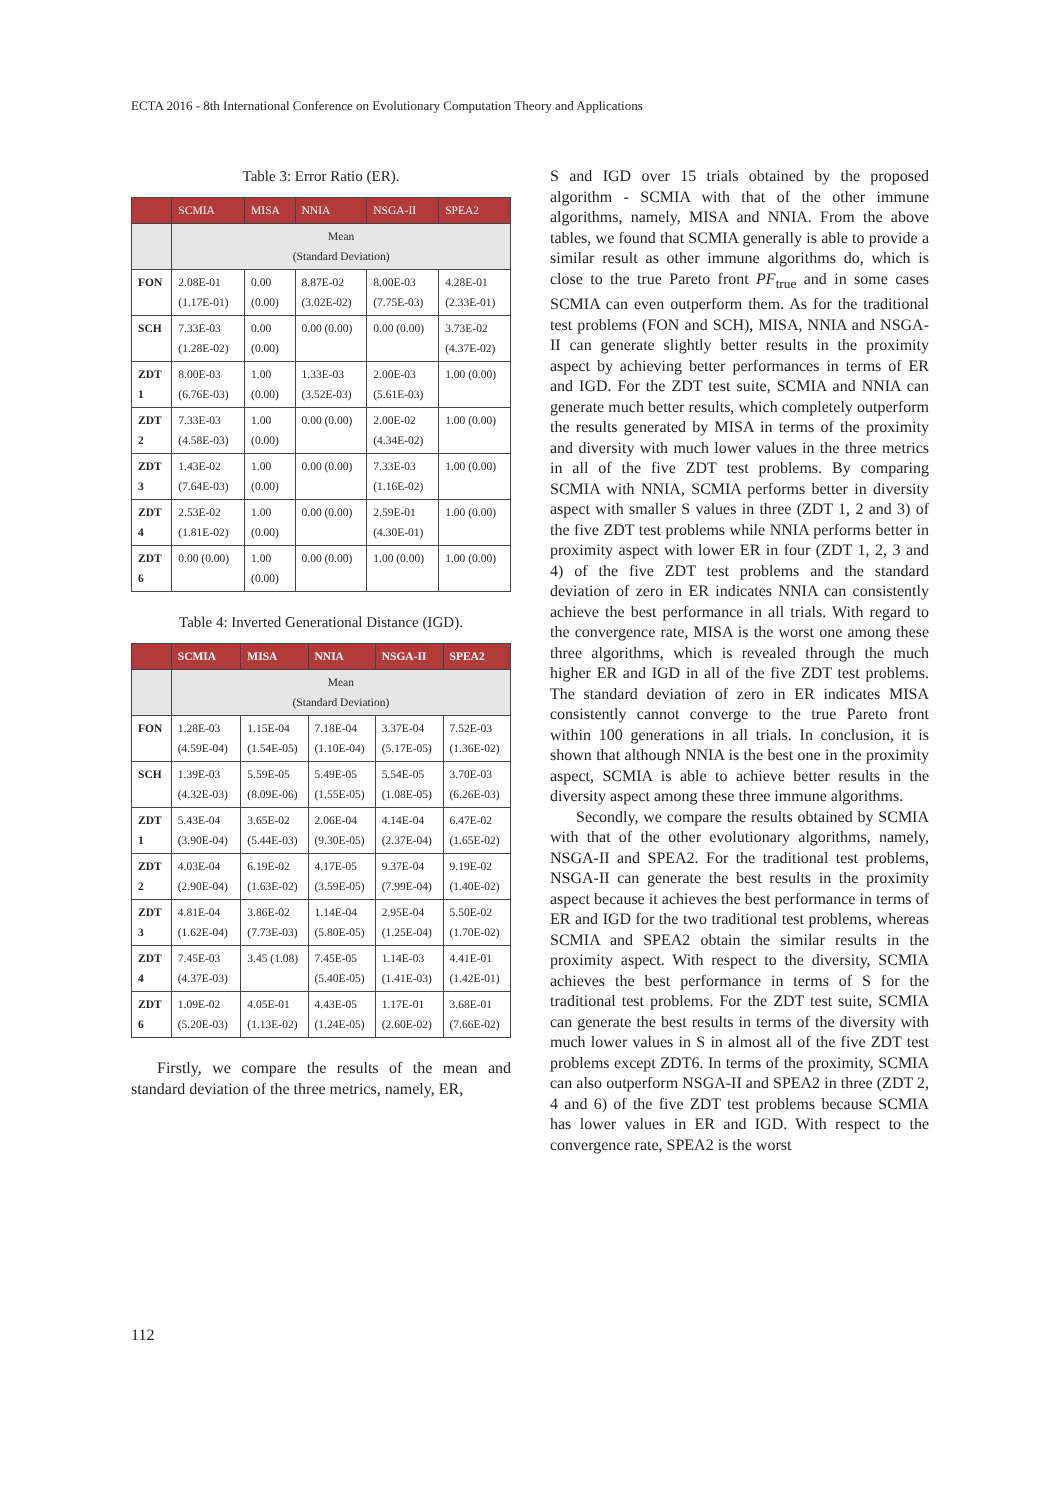ECTA 2016 - 8th International Conference on Evolutionary Computation Theory and Applications
Table 3: Error Ratio (ER).
| | SCMIA | MISA | NNIA | NSGA-II | SPEA2 |
| --- | --- | --- | --- | --- | --- |
| | Mean (Standard Deviation) | | | | |
| FON | 2.08E-01 (1.17E-01) | 0.00 (0.00) | 8.87E-02 (3.02E-02) | 8.00E-03 (7.75E-03) | 4.28E-01 (2.33E-01) |
| SCH | 7.33E-03 (1.28E-02) | 0.00 (0.00) | 0.00 (0.00) | 0.00 (0.00) | 3.73E-02 (4.37E-02) |
| ZDT 1 | 8.00E-03 (6.76E-03) | 1.00 (0.00) | 1.33E-03 (3.52E-03) | 2.00E-03 (5.61E-03) | 1.00 (0.00) |
| ZDT 2 | 7.33E-03 (4.58E-03) | 1.00 (0.00) | 0.00 (0.00) | 2.00E-02 (4.34E-02) | 1.00 (0.00) |
| ZDT 3 | 1.43E-02 (7.64E-03) | 1.00 (0.00) | 0.00 (0.00) | 7.33E-03 (1.16E-02) | 1.00 (0.00) |
| ZDT 4 | 2.53E-02 (1.81E-02) | 1.00 (0.00) | 0.00 (0.00) | 2.59E-01 (4.30E-01) | 1.00 (0.00) |
| ZDT 6 | 0.00 (0.00) | 1.00 (0.00) | 0.00 (0.00) | 1.00 (0.00) | 1.00 (0.00) |
Table 4: Inverted Generational Distance (IGD).
| | SCMIA | MISA | NNIA | NSGA-II | SPEA2 |
| --- | --- | --- | --- | --- | --- |
| | Mean (Standard Deviation) | | | | |
| FON | 1.28E-03 (4.59E-04) | 1.15E-04 (1.54E-05) | 7.18E-04 (1.10E-04) | 3.37E-04 (5.17E-05) | 7.52E-03 (1.36E-02) |
| SCH | 1.39E-03 (4.32E-03) | 5.59E-05 (8.09E-06) | 5.49E-05 (1.55E-05) | 5.54E-05 (1.08E-05) | 3.70E-03 (6.26E-03) |
| ZDT 1 | 5.43E-04 (3.90E-04) | 3.65E-02 (5.44E-03) | 2.06E-04 (9.30E-05) | 4.14E-04 (2.37E-04) | 6.47E-02 (1.65E-02) |
| ZDT 2 | 4.03E-04 (2.90E-04) | 6.19E-02 (1.63E-02) | 4.17E-05 (3.59E-05) | 9.37E-04 (7.99E-04) | 9.19E-02 (1.40E-02) |
| ZDT 3 | 4.81E-04 (1.62E-04) | 3.86E-02 (7.73E-03) | 1.14E-04 (5.80E-05) | 2.95E-04 (1.25E-04) | 5.50E-02 (1.70E-02) |
| ZDT 4 | 7.45E-03 (4.37E-03) | 3.45 (1.08) | 7.45E-05 (5.40E-05) | 1.14E-03 (1.41E-03) | 4.41E-01 (1.42E-01) |
| ZDT 6 | 1.09E-02 (5.20E-03) | 4.05E-01 (1.13E-02) | 4.43E-05 (1.24E-05) | 1.17E-01 (2.60E-02) | 3.68E-01 (7.66E-02) |
Firstly, we compare the results of the mean and standard deviation of the three metrics, namely, ER,
S and IGD over 15 trials obtained by the proposed algorithm - SCMIA with that of the other immune algorithms, namely, MISA and NNIA. From the above tables, we found that SCMIA generally is able to provide a similar result as other immune algorithms do, which is close to the true Pareto front PF<sub>true</sub> and in some cases SCMIA can even outperform them. As for the traditional test problems (FON and SCH), MISA, NNIA and NSGA-II can generate slightly better results in the proximity aspect by achieving better performances in terms of ER and IGD. For the ZDT test suite, SCMIA and NNIA can generate much better results, which completely outperform the results generated by MISA in terms of the proximity and diversity with much lower values in the three metrics in all of the five ZDT test problems. By comparing SCMIA with NNIA, SCMIA performs better in diversity aspect with smaller S values in three (ZDT 1, 2 and 3) of the five ZDT test problems while NNIA performs better in proximity aspect with lower ER in four (ZDT 1, 2, 3 and 4) of the five ZDT test problems and the standard deviation of zero in ER indicates NNIA can consistently achieve the best performance in all trials. With regard to the convergence rate, MISA is the worst one among these three algorithms, which is revealed through the much higher ER and IGD in all of the five ZDT test problems. The standard deviation of zero in ER indicates MISA consistently cannot converge to the true Pareto front within 100 generations in all trials. In conclusion, it is shown that although NNIA is the best one in the proximity aspect, SCMIA is able to achieve better results in the diversity aspect among these three immune algorithms.
Secondly, we compare the results obtained by SCMIA with that of the other evolutionary algorithms, namely, NSGA-II and SPEA2. For the traditional test problems, NSGA-II can generate the best results in the proximity aspect because it achieves the best performance in terms of ER and IGD for the two traditional test problems, whereas SCMIA and SPEA2 obtain the similar results in the proximity aspect. With respect to the diversity, SCMIA achieves the best performance in terms of S for the traditional test problems. For the ZDT test suite, SCMIA can generate the best results in terms of the diversity with much lower values in S in almost all of the five ZDT test problems except ZDT6. In terms of the proximity, SCMIA can also outperform NSGA-II and SPEA2 in three (ZDT 2, 4 and 6) of the five ZDT test problems because SCMIA has lower values in ER and IGD. With respect to the convergence rate, SPEA2 is the worst
112